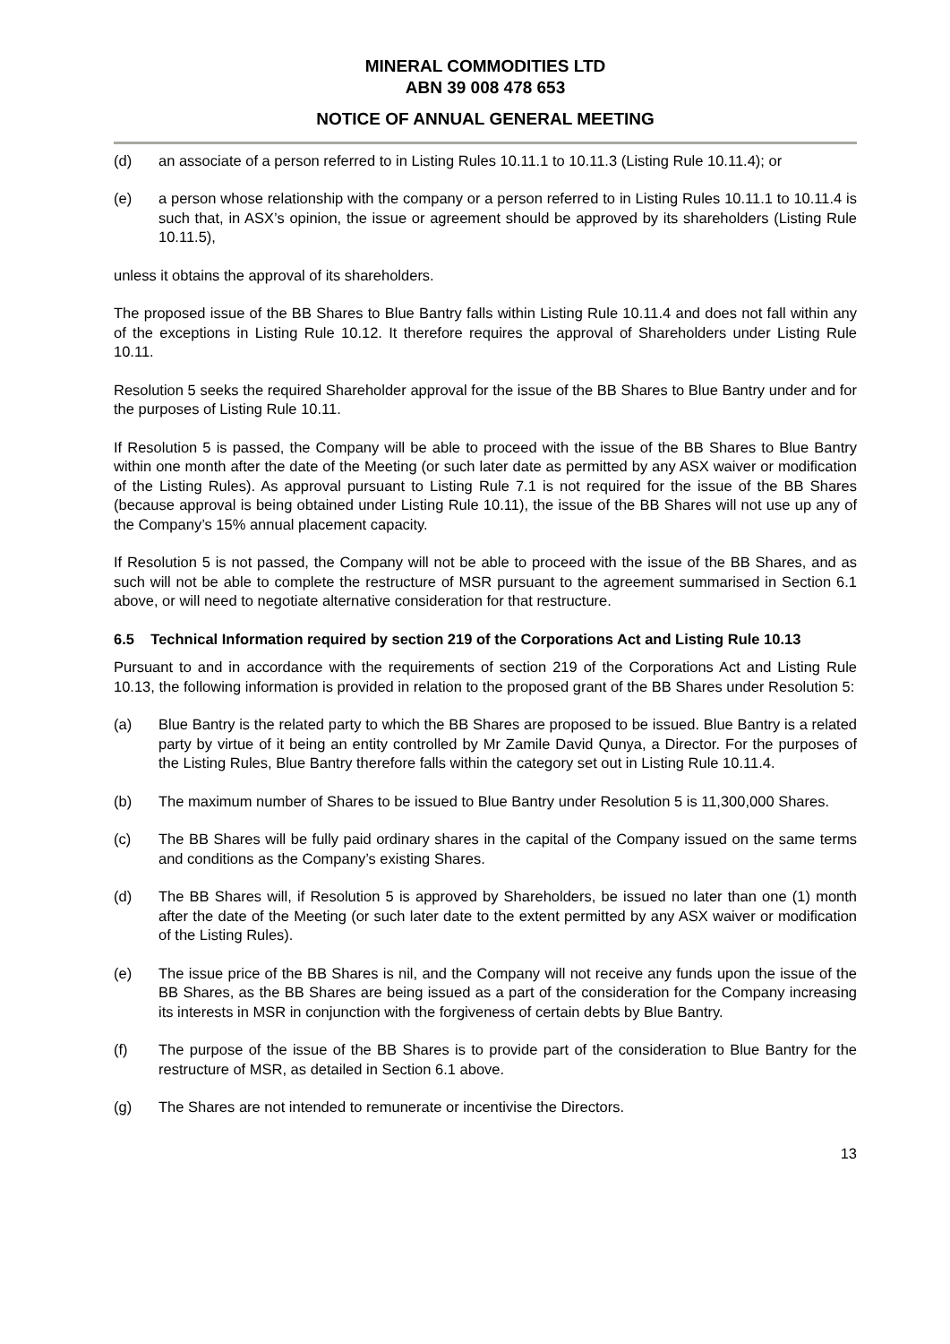MINERAL COMMODITIES LTD
ABN 39 008 478 653
NOTICE OF ANNUAL GENERAL MEETING
(d) an associate of a person referred to in Listing Rules 10.11.1 to 10.11.3 (Listing Rule 10.11.4); or
(e) a person whose relationship with the company or a person referred to in Listing Rules 10.11.1 to 10.11.4 is such that, in ASX’s opinion, the issue or agreement should be approved by its shareholders (Listing Rule 10.11.5),
unless it obtains the approval of its shareholders.
The proposed issue of the BB Shares to Blue Bantry falls within Listing Rule 10.11.4 and does not fall within any of the exceptions in Listing Rule 10.12. It therefore requires the approval of Shareholders under Listing Rule 10.11.
Resolution 5 seeks the required Shareholder approval for the issue of the BB Shares to Blue Bantry under and for the purposes of Listing Rule 10.11.
If Resolution 5 is passed, the Company will be able to proceed with the issue of the BB Shares to Blue Bantry within one month after the date of the Meeting (or such later date as permitted by any ASX waiver or modification of the Listing Rules). As approval pursuant to Listing Rule 7.1 is not required for the issue of the BB Shares (because approval is being obtained under Listing Rule 10.11), the issue of the BB Shares will not use up any of the Company’s 15% annual placement capacity.
If Resolution 5 is not passed, the Company will not be able to proceed with the issue of the BB Shares, and as such will not be able to complete the restructure of MSR pursuant to the agreement summarised in Section 6.1 above, or will need to negotiate alternative consideration for that restructure.
6.5 Technical Information required by section 219 of the Corporations Act and Listing Rule 10.13
Pursuant to and in accordance with the requirements of section 219 of the Corporations Act and Listing Rule 10.13, the following information is provided in relation to the proposed grant of the BB Shares under Resolution 5:
(a) Blue Bantry is the related party to which the BB Shares are proposed to be issued. Blue Bantry is a related party by virtue of it being an entity controlled by Mr Zamile David Qunya, a Director. For the purposes of the Listing Rules, Blue Bantry therefore falls within the category set out in Listing Rule 10.11.4.
(b) The maximum number of Shares to be issued to Blue Bantry under Resolution 5 is 11,300,000 Shares.
(c) The BB Shares will be fully paid ordinary shares in the capital of the Company issued on the same terms and conditions as the Company’s existing Shares.
(d) The BB Shares will, if Resolution 5 is approved by Shareholders, be issued no later than one (1) month after the date of the Meeting (or such later date to the extent permitted by any ASX waiver or modification of the Listing Rules).
(e) The issue price of the BB Shares is nil, and the Company will not receive any funds upon the issue of the BB Shares, as the BB Shares are being issued as a part of the consideration for the Company increasing its interests in MSR in conjunction with the forgiveness of certain debts by Blue Bantry.
(f) The purpose of the issue of the BB Shares is to provide part of the consideration to Blue Bantry for the restructure of MSR, as detailed in Section 6.1 above.
(g) The Shares are not intended to remunerate or incentivise the Directors.
13